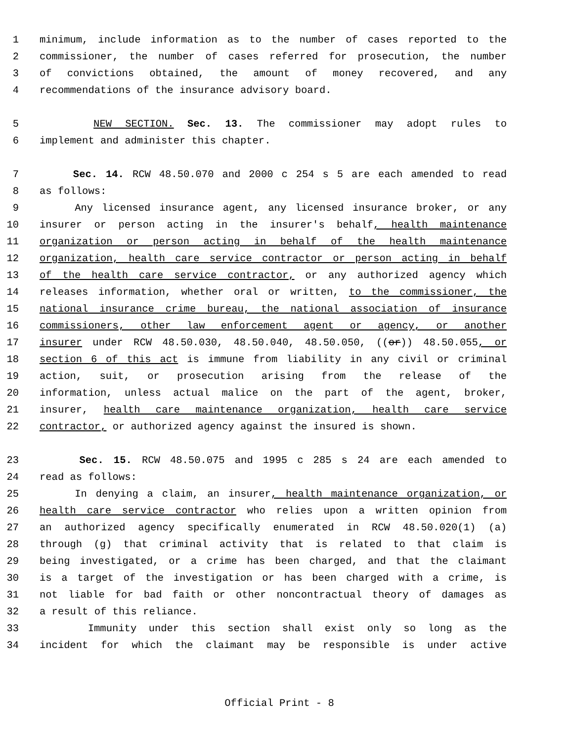1 minimum, include information as to the number of cases reported to the
2 commissioner, the number of cases referred for prosecution, the number
3 of convictions obtained, the amount of money recovered, and any
4 recommendations of the insurance advisory board.
5 NEW SECTION. Sec. 13. The commissioner may adopt rules to
6 implement and administer this chapter.
7 Sec. 14. RCW 48.50.070 and 2000 c 254 s 5 are each amended to read
8 as follows:
9 Any licensed insurance agent, any licensed insurance broker, or any
10 insurer or person acting in the insurer's behalf, health maintenance
11 organization or person acting in behalf of the health maintenance
12 organization, health care service contractor or person acting in behalf
13 of the health care service contractor, or any authorized agency which
14 releases information, whether oral or written, to the commissioner, the
15 national insurance crime bureau, the national association of insurance
16 commissioners, other law enforcement agent or agency, or another
17 insurer under RCW 48.50.030, 48.50.040, 48.50.050, ((or)) 48.50.055, or
18 section 6 of this act is immune from liability in any civil or criminal
19 action, suit, or prosecution arising from the release of the
20 information, unless actual malice on the part of the agent, broker,
21 insurer, health care maintenance organization, health care service
22 contractor, or authorized agency against the insured is shown.
23 Sec. 15. RCW 48.50.075 and 1995 c 285 s 24 are each amended to
24 read as follows:
25 In denying a claim, an insurer, health maintenance organization, or
26 health care service contractor who relies upon a written opinion from
27 an authorized agency specifically enumerated in RCW 48.50.020(1) (a)
28 through (g) that criminal activity that is related to that claim is
29 being investigated, or a crime has been charged, and that the claimant
30 is a target of the investigation or has been charged with a crime, is
31 not liable for bad faith or other noncontractual theory of damages as
32 a result of this reliance.
33 Immunity under this section shall exist only so long as the
34 incident for which the claimant may be responsible is under active
Official Print - 8